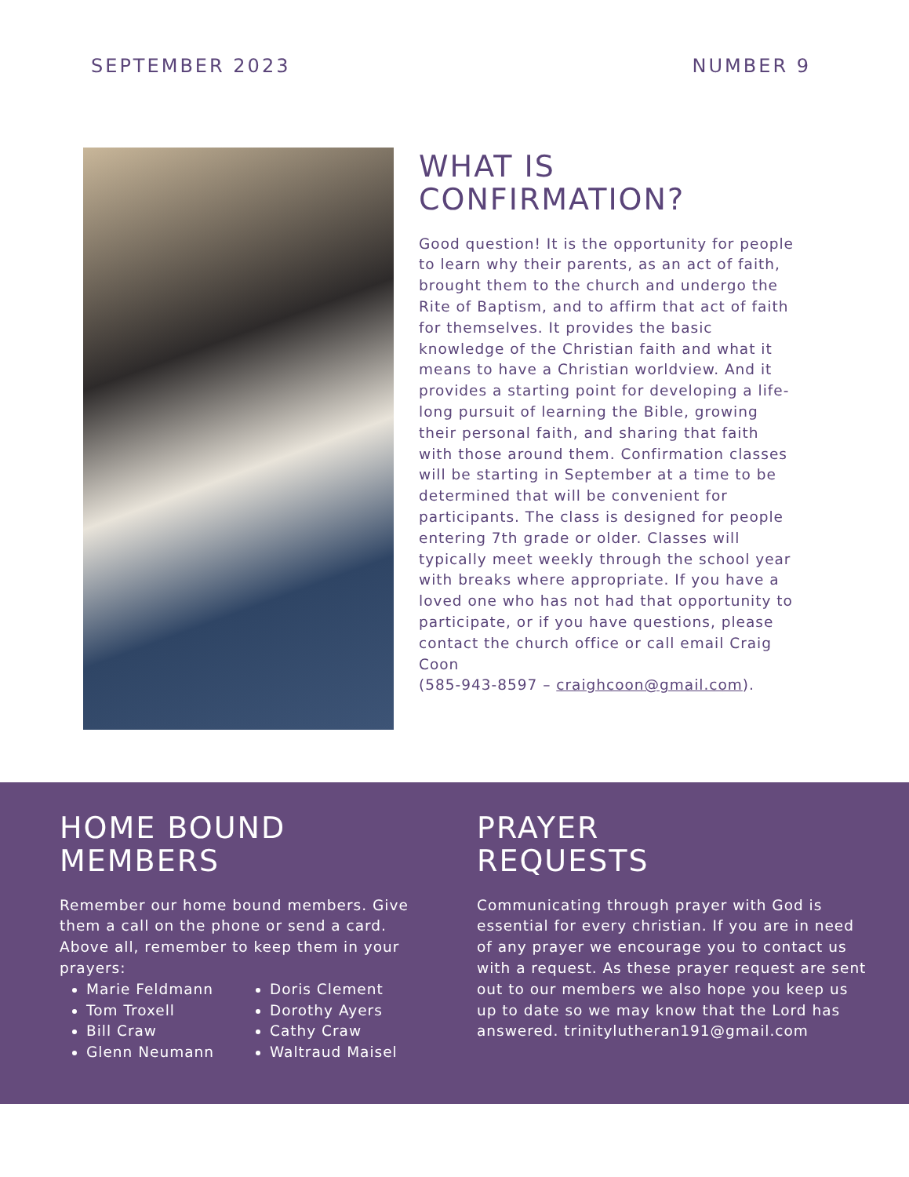SEPTEMBER 2023 NUMBER 9
WHAT IS
CONFIRMATION?
Good question! It is the opportunity for people to learn why their parents, as an act of faith, brought them to the church and undergo the Rite of Baptism, and to affirm that act of faith for themselves. It provides the basic knowledge of the Christian faith and what it means to have a Christian worldview. And it provides a starting point for developing a life-long pursuit of learning the Bible, growing their personal faith, and sharing that faith with those around them. Confirmation classes will be starting in September at a time to be determined that will be convenient for participants. The class is designed for people entering 7th grade or older. Classes will typically meet weekly through the school year with breaks where appropriate. If you have a loved one who has not had that opportunity to participate, or if you have questions, please contact the church office or call email Craig Coon
(585-943-8597 – craighcoon@gmail.com).
HOME BOUND
MEMBERS
Remember our home bound members. Give them a call on the phone or send a card. Above all, remember to keep them in your prayers:
Marie Feldmann
Tom Troxell
Bill Craw
Glenn Neumann
Doris Clement
Dorothy Ayers
Cathy Craw
Waltraud Maisel
PRAYER
REQUESTS
Communicating through prayer with God is essential for every christian. If you are in need of any prayer we encourage you to contact us with a request. As these prayer request are sent out to our members we also hope you keep us up to date so we may know that the Lord has answered. trinitylutheran191@gmail.com